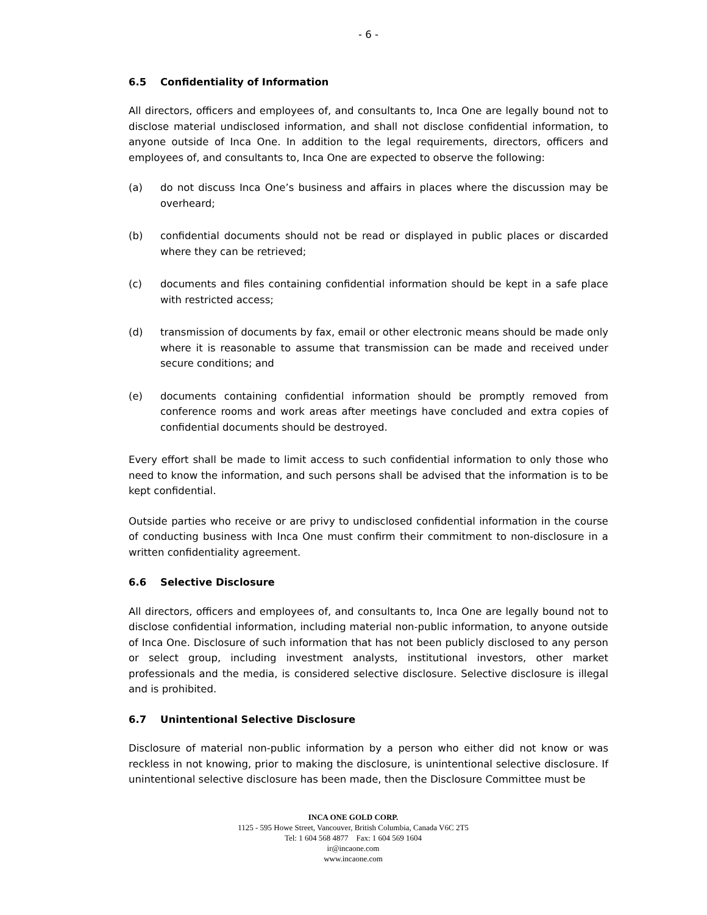- 6 -
6.5 Confidentiality of Information
All directors, officers and employees of, and consultants to, Inca One are legally bound not to disclose material undisclosed information, and shall not disclose confidential information, to anyone outside of Inca One. In addition to the legal requirements, directors, officers and employees of, and consultants to, Inca One are expected to observe the following:
(a) do not discuss Inca One’s business and affairs in places where the discussion may be overheard;
(b) confidential documents should not be read or displayed in public places or discarded where they can be retrieved;
(c) documents and files containing confidential information should be kept in a safe place with restricted access;
(d) transmission of documents by fax, email or other electronic means should be made only where it is reasonable to assume that transmission can be made and received under secure conditions; and
(e) documents containing confidential information should be promptly removed from conference rooms and work areas after meetings have concluded and extra copies of confidential documents should be destroyed.
Every effort shall be made to limit access to such confidential information to only those who need to know the information, and such persons shall be advised that the information is to be kept confidential.
Outside parties who receive or are privy to undisclosed confidential information in the course of conducting business with Inca One must confirm their commitment to non-disclosure in a written confidentiality agreement.
6.6 Selective Disclosure
All directors, officers and employees of, and consultants to, Inca One are legally bound not to disclose confidential information, including material non-public information, to anyone outside of Inca One. Disclosure of such information that has not been publicly disclosed to any person or select group, including investment analysts, institutional investors, other market professionals and the media, is considered selective disclosure. Selective disclosure is illegal and is prohibited.
6.7 Unintentional Selective Disclosure
Disclosure of material non-public information by a person who either did not know or was reckless in not knowing, prior to making the disclosure, is unintentional selective disclosure. If unintentional selective disclosure has been made, then the Disclosure Committee must be
INCA ONE GOLD CORP.
1125 - 595 Howe Street, Vancouver, British Columbia, Canada V6C 2T5
Tel: 1 604 568 4877 Fax: 1 604 569 1604
ir@incaone.com
www.incaone.com